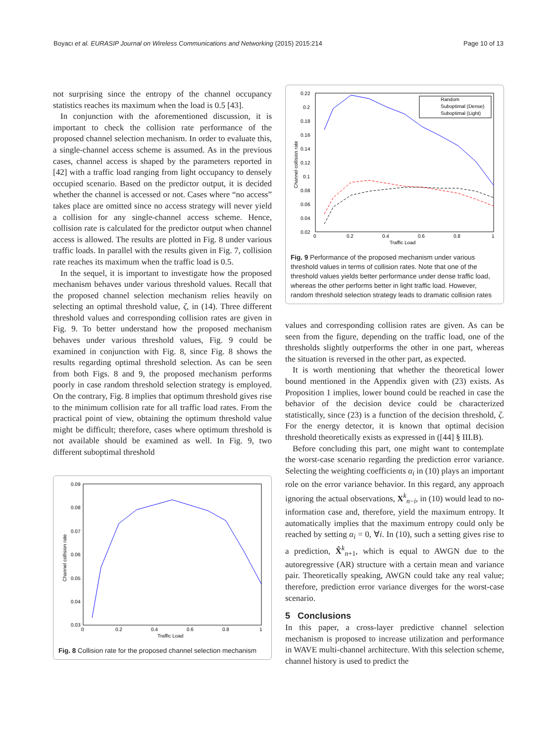Boyacı et al. EURASIP Journal on Wireless Communications and Networking (2015) 2015:214 Page 10 of 13
not surprising since the entropy of the channel occupancy statistics reaches its maximum when the load is 0.5 [43].
In conjunction with the aforementioned discussion, it is important to check the collision rate performance of the proposed channel selection mechanism. In order to evaluate this, a single-channel access scheme is assumed. As in the previous cases, channel access is shaped by the parameters reported in [42] with a traffic load ranging from light occupancy to densely occupied scenario. Based on the predictor output, it is decided whether the channel is accessed or not. Cases where “no access” takes place are omitted since no access strategy will never yield a collision for any single-channel access scheme. Hence, collision rate is calculated for the predictor output when channel access is allowed. The results are plotted in Fig. 8 under various traffic loads. In parallel with the results given in Fig. 7, collision rate reaches its maximum when the traffic load is 0.5.
In the sequel, it is important to investigate how the proposed mechanism behaves under various threshold values. Recall that the proposed channel selection mechanism relies heavily on selecting an optimal threshold value, ζ, in (14). Three different threshold values and corresponding collision rates are given in Fig. 9. To better understand how the proposed mechanism behaves under various threshold values, Fig. 9 could be examined in conjunction with Fig. 8, since Fig. 8 shows the results regarding optimal threshold selection. As can be seen from both Figs. 8 and 9, the proposed mechanism performs poorly in case random threshold selection strategy is employed. On the contrary, Fig. 8 implies that optimum threshold gives rise to the minimum collision rate for all traffic load rates. From the practical point of view, obtaining the optimum threshold value might be difficult; therefore, cases where optimum threshold is not available should be examined as well. In Fig. 9, two different suboptimal threshold
0.09
0.08
0.07
0.06
0.05
0.04
0.03
0
0.2
0.4
0.6
0.8
1
Traffic Load
Channel collision rate
Fig. 8 Collision rate for the proposed channel selection mechanism
0.22
0.2
0.18
0.16
0.14
0.12
0.1
0.08
0.06
0.04
0.02
0
0.2
0.4
0.6
0.8
1
Traffic Load
Channel collision rate
Random
Suboptimal (Dense)
Suboptimal (Light)
Fig. 9 Performance of the proposed mechanism under various threshold values in terms of collision rates. Note that one of the threshold values yields better performance under dense traffic load, whereas the other performs better in light traffic load. However, random threshold selection strategy leads to dramatic collision rates
values and corresponding collision rates are given. As can be seen from the figure, depending on the traffic load, one of the thresholds slightly outperforms the other in one part, whereas the situation is reversed in the other part, as expected.
It is worth mentioning that whether the theoretical lower bound mentioned in the Appendix given with (23) exists. As Proposition 1 implies, lower bound could be reached in case the behavior of the decision device could be characterized statistically, since (23) is a function of the decision threshold, ζ. For the energy detector, it is known that optimal decision threshold theoretically exists as expressed in ([44] § III.B).
Before concluding this part, one might want to contemplate the worst-case scenario regarding the prediction error variance. Selecting the weighting coefficients α<sub>i</sub> in (10) plays an important role on the error variance behavior. In this regard, any approach ignoring the actual observations, X<sup>k</sup><sub>n−i</sub>, in (10) would lead to no-information case and, therefore, yield the maximum entropy. It automatically implies that the maximum entropy could only be reached by setting α<sub>i</sub> = 0, ∀i. In (10), such a setting gives rise to a prediction, X̂<sup>k</sup><sub>n+1</sub>, which is equal to AWGN due to the autoregressive (AR) structure with a certain mean and variance pair. Theoretically speaking, AWGN could take any real value; therefore, prediction error variance diverges for the worst-case scenario.
5 Conclusions
In this paper, a cross-layer predictive channel selection mechanism is proposed to increase utilization and performance in WAVE multi-channel architecture. With this selection scheme, channel history is used to predict the